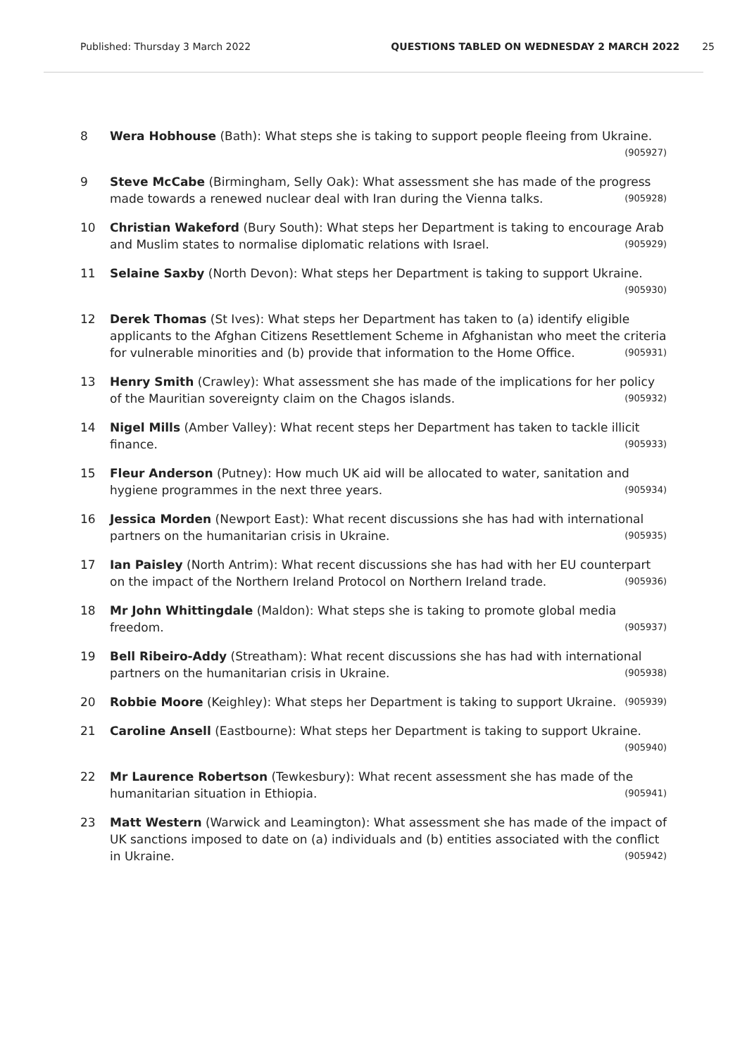Published: Thursday 3 March 2022 QUESTIONS TABLED ON WEDNESDAY 2 MARCH 2022 25
8 Wera Hobhouse (Bath): What steps she is taking to support people fleeing from Ukraine. (905927)
9 Steve McCabe (Birmingham, Selly Oak): What assessment she has made of the progress made towards a renewed nuclear deal with Iran during the Vienna talks. (905928)
10 Christian Wakeford (Bury South): What steps her Department is taking to encourage Arab and Muslim states to normalise diplomatic relations with Israel. (905929)
11 Selaine Saxby (North Devon): What steps her Department is taking to support Ukraine. (905930)
12 Derek Thomas (St Ives): What steps her Department has taken to (a) identify eligible applicants to the Afghan Citizens Resettlement Scheme in Afghanistan who meet the criteria for vulnerable minorities and (b) provide that information to the Home Office. (905931)
13 Henry Smith (Crawley): What assessment she has made of the implications for her policy of the Mauritian sovereignty claim on the Chagos islands. (905932)
14 Nigel Mills (Amber Valley): What recent steps her Department has taken to tackle illicit finance. (905933)
15 Fleur Anderson (Putney): How much UK aid will be allocated to water, sanitation and hygiene programmes in the next three years. (905934)
16 Jessica Morden (Newport East): What recent discussions she has had with international partners on the humanitarian crisis in Ukraine. (905935)
17 Ian Paisley (North Antrim): What recent discussions she has had with her EU counterpart on the impact of the Northern Ireland Protocol on Northern Ireland trade. (905936)
18 Mr John Whittingdale (Maldon): What steps she is taking to promote global media freedom. (905937)
19 Bell Ribeiro-Addy (Streatham): What recent discussions she has had with international partners on the humanitarian crisis in Ukraine. (905938)
20 Robbie Moore (Keighley): What steps her Department is taking to support Ukraine. (905939)
21 Caroline Ansell (Eastbourne): What steps her Department is taking to support Ukraine. (905940)
22 Mr Laurence Robertson (Tewkesbury): What recent assessment she has made of the humanitarian situation in Ethiopia. (905941)
23 Matt Western (Warwick and Leamington): What assessment she has made of the impact of UK sanctions imposed to date on (a) individuals and (b) entities associated with the conflict in Ukraine. (905942)